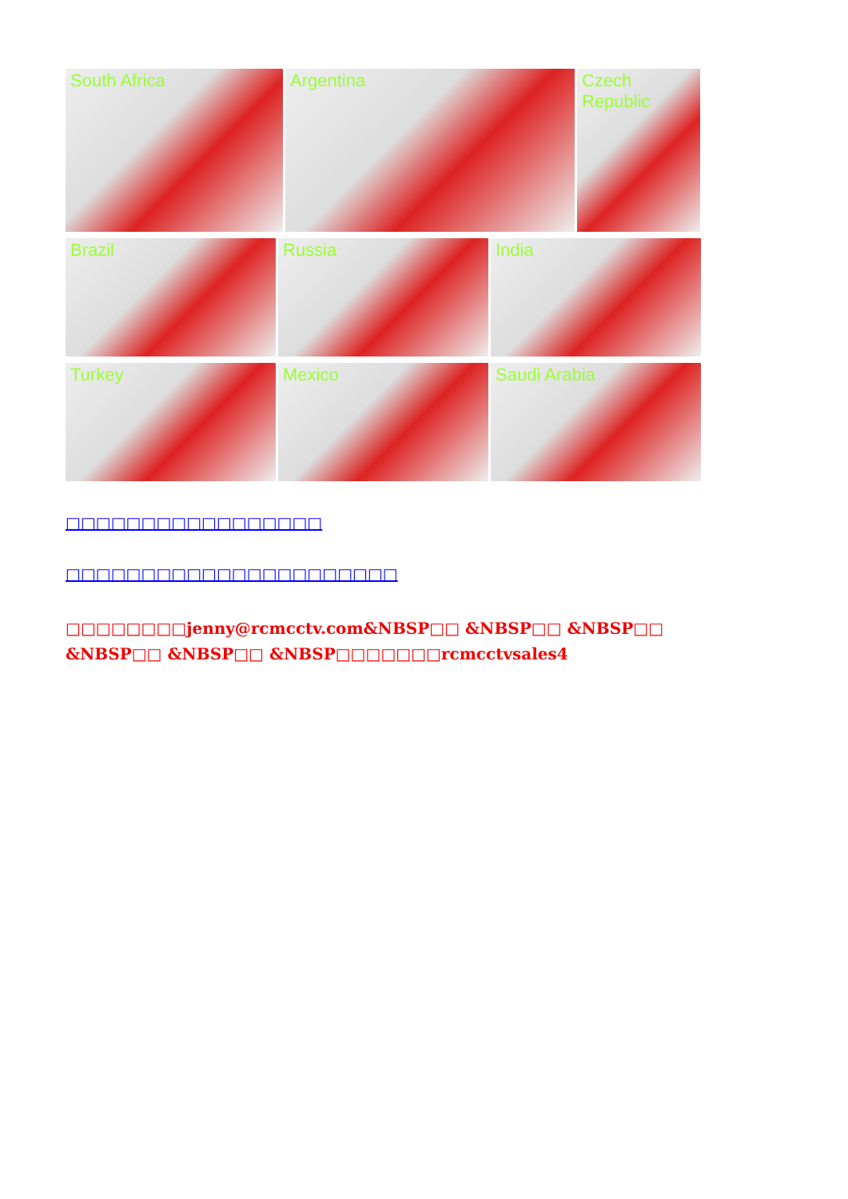South Africa Argentina Czech Republic
Brazil Russia India
Turkey Mexico Saudi Arabia
□□□□□□□□□□□□□□□□□
□□□□□□□□□□□□□□□□□□□□□□
□□□□□□□□jenny@rcmcctv.com&NBSP□□ &NBSP□□ &NBSP□□ &NBSP□□ &NBSP□□ &NBSP□□□□□□□rcmcctvsales4